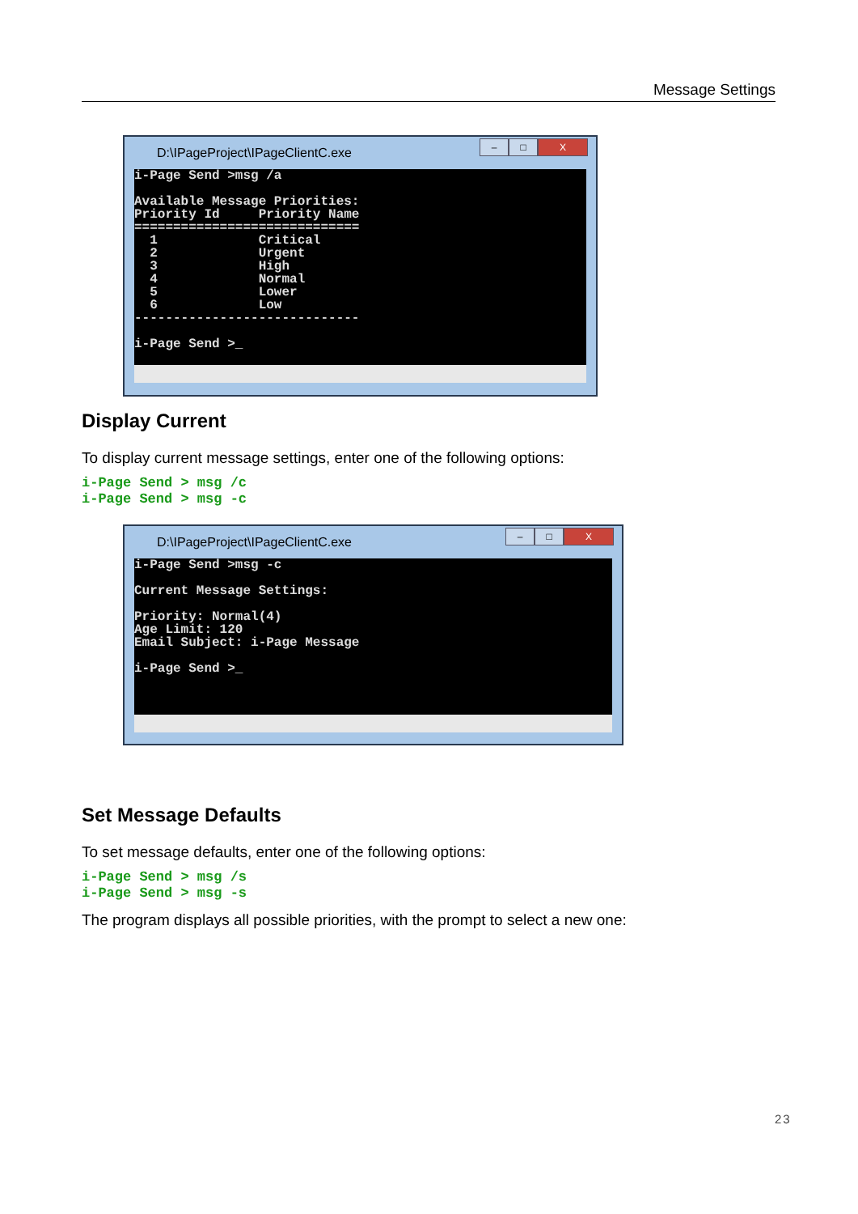Message Settings
D:\IPageProject\IPageClientC.exe
– □ X
i-Page Send >msg /a

Available Message Priorities:
Priority Id     Priority Name
=============================
  1             Critical
  2             Urgent
  3             High
  4             Normal
  5             Lower
  6             Low
-----------------------------

i-Page Send >_
Display Current
To display current message settings, enter one of the following options:
i-Page Send > msg /c
i-Page Send > msg -c
D:\IPageProject\IPageClientC.exe
– □ X
i-Page Send >msg -c

Current Message Settings:

Priority: Normal(4)
Age Limit: 120
Email Subject: i-Page Message

i-Page Send >_
Set Message Defaults
To set message defaults, enter one of the following options:
i-Page Send > msg /s
i-Page Send > msg -s
The program displays all possible priorities, with the prompt to select a new one:
23